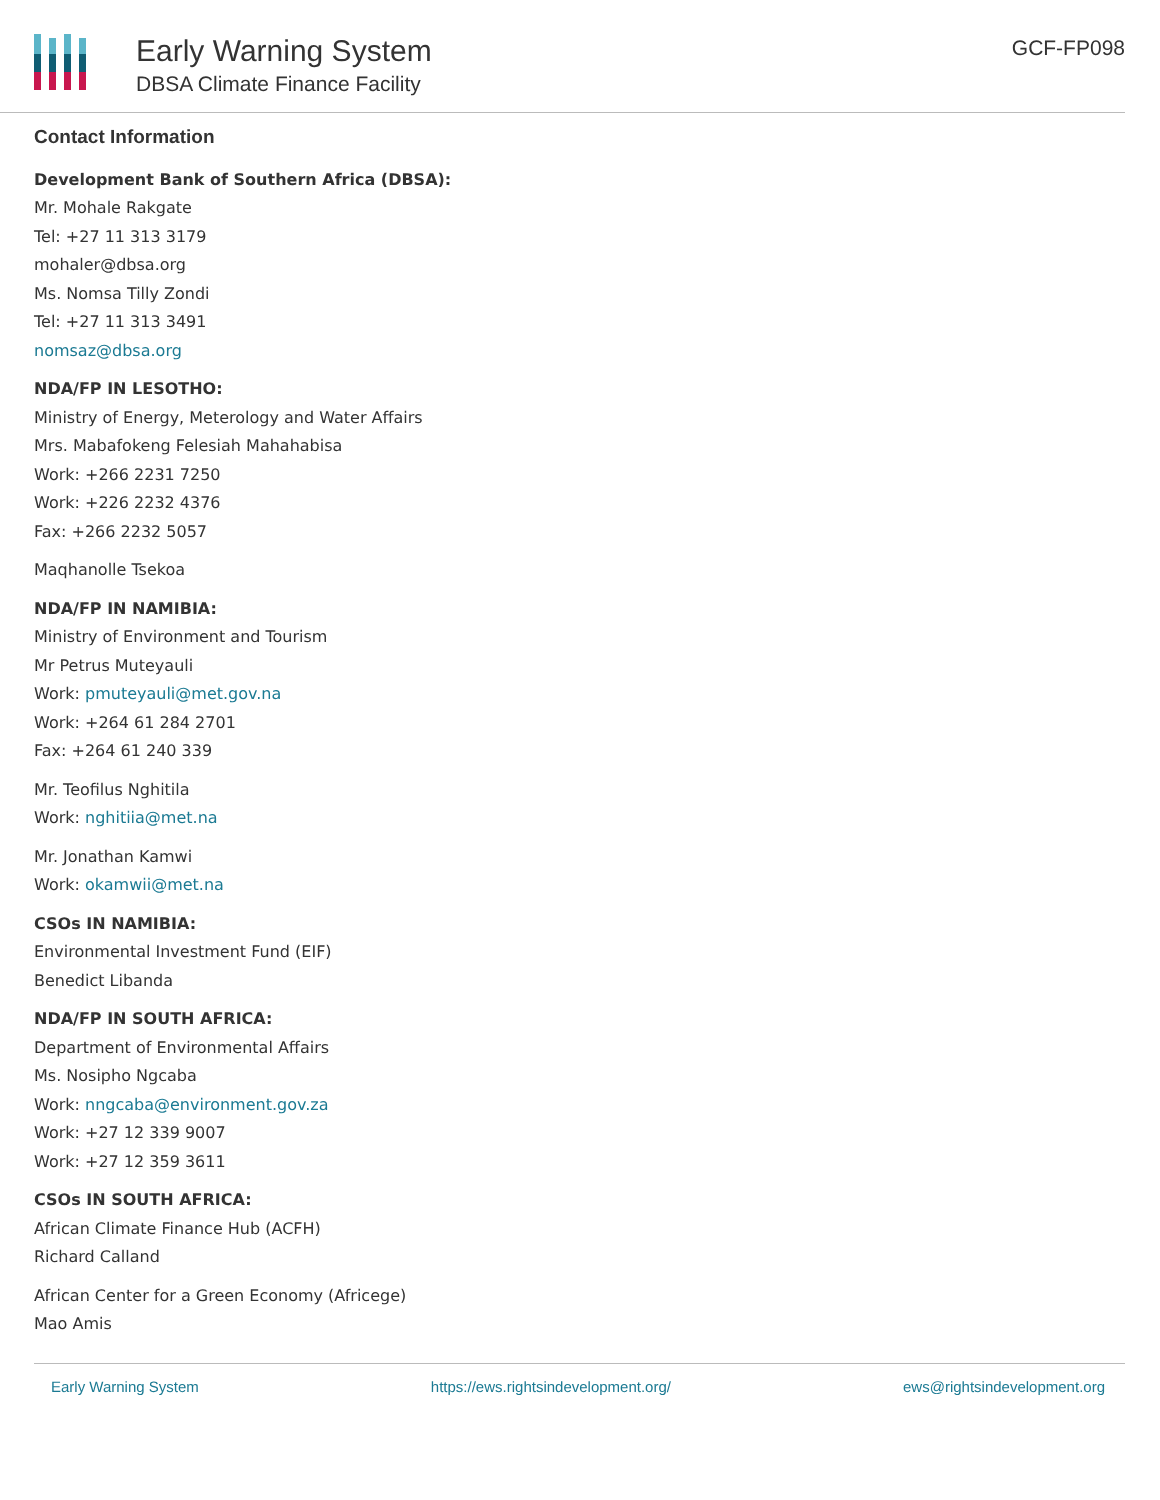Early Warning System
DBSA Climate Finance Facility
GCF-FP098
Contact Information
Development Bank of Southern Africa (DBSA):
Mr. Mohale Rakgate
Tel: +27 11 313 3179
mohaler@dbsa.org
Ms. Nomsa Tilly Zondi
Tel: +27 11 313 3491
nomsaz@dbsa.org
NDA/FP IN LESOTHO:
Ministry of Energy, Meterology and Water Affairs
Mrs. Mabafokeng Felesiah Mahahabisa
Work: +266 2231 7250
Work: +226 2232 4376
Fax: +266 2232 5057
Maqhanolle Tsekoa
NDA/FP IN NAMIBIA:
Ministry of Environment and Tourism
Mr Petrus Muteyauli
Work: pmuteyauli@met.gov.na
Work: +264 61 284 2701
Fax: +264 61 240 339
Mr. Teofilus Nghitila
Work: nghitiia@met.na
Mr. Jonathan Kamwi
Work: okamwii@met.na
CSOs IN NAMIBIA:
Environmental Investment Fund (EIF)
Benedict Libanda
NDA/FP IN SOUTH AFRICA:
Department of Environmental Affairs
Ms. Nosipho Ngcaba
Work: nngcaba@environment.gov.za
Work: +27 12 339 9007
Work: +27 12 359 3611
CSOs IN SOUTH AFRICA:
African Climate Finance Hub (ACFH)
Richard Calland
African Center for a Green Economy (Africege)
Mao Amis
Early Warning System https://ews.rightsindevelopment.org/ ews@rightsindevelopment.org